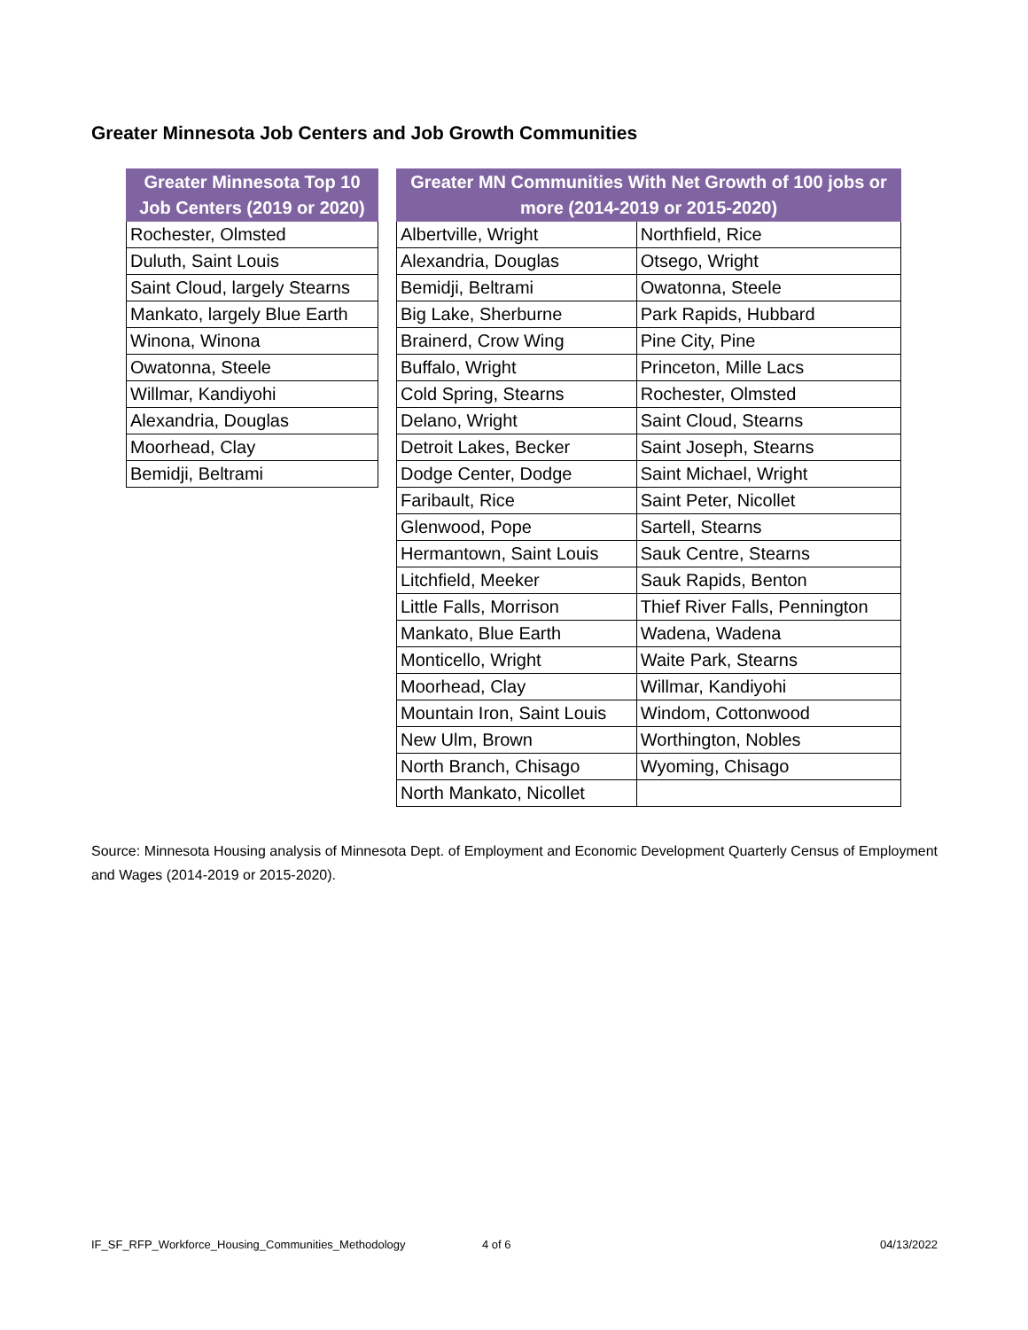Greater Minnesota Job Centers and Job Growth Communities
| Greater Minnesota Top 10 Job Centers (2019 or 2020) |
| --- |
| Rochester, Olmsted |
| Duluth, Saint Louis |
| Saint Cloud, largely Stearns |
| Mankato, largely Blue Earth |
| Winona, Winona |
| Owatonna, Steele |
| Willmar, Kandiyohi |
| Alexandria, Douglas |
| Moorhead, Clay |
| Bemidji, Beltrami |
| Greater MN Communities With Net Growth of 100 jobs or more (2014-2019 or 2015-2020) | |
| --- | --- |
| Albertville, Wright | Northfield, Rice |
| Alexandria, Douglas | Otsego, Wright |
| Bemidji, Beltrami | Owatonna, Steele |
| Big Lake, Sherburne | Park Rapids, Hubbard |
| Brainerd, Crow Wing | Pine City, Pine |
| Buffalo, Wright | Princeton, Mille Lacs |
| Cold Spring, Stearns | Rochester, Olmsted |
| Delano, Wright | Saint Cloud, Stearns |
| Detroit Lakes, Becker | Saint Joseph, Stearns |
| Dodge Center, Dodge | Saint Michael, Wright |
| Faribault, Rice | Saint Peter, Nicollet |
| Glenwood, Pope | Sartell, Stearns |
| Hermantown, Saint Louis | Sauk Centre, Stearns |
| Litchfield, Meeker | Sauk Rapids, Benton |
| Little Falls, Morrison | Thief River Falls, Pennington |
| Mankato, Blue Earth | Wadena, Wadena |
| Monticello, Wright | Waite Park, Stearns |
| Moorhead, Clay | Willmar, Kandiyohi |
| Mountain Iron, Saint Louis | Windom, Cottonwood |
| New Ulm, Brown | Worthington, Nobles |
| North Branch, Chisago | Wyoming, Chisago |
| North Mankato, Nicollet | |
Source: Minnesota Housing analysis of Minnesota Dept. of Employment and Economic Development Quarterly Census of Employment and Wages (2014-2019 or 2015-2020).
IF_SF_RFP_Workforce_Housing_Communities_Methodology 4 of 6 04/13/2022